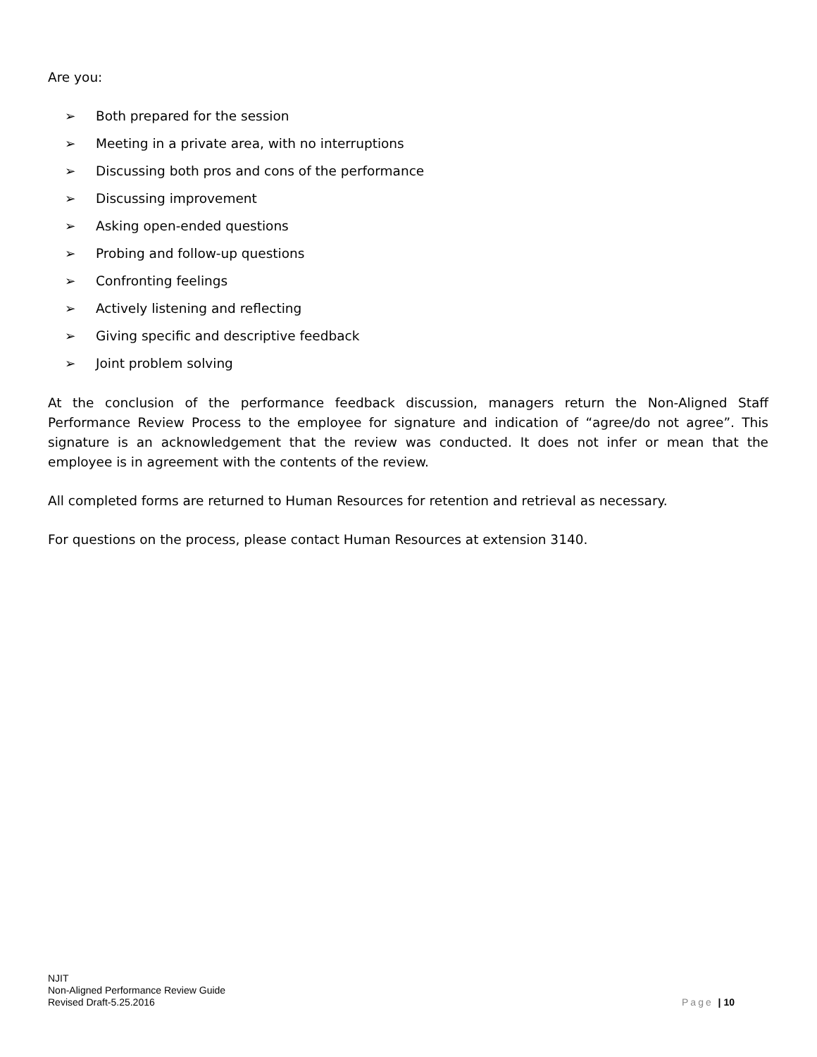Are you:
➢ Both prepared for the session
➢ Meeting in a private area, with no interruptions
➢ Discussing both pros and cons of the performance
➢ Discussing improvement
➢ Asking open-ended questions
➢ Probing and follow-up questions
➢ Confronting feelings
➢ Actively listening and reflecting
➢ Giving specific and descriptive feedback
➢ Joint problem solving
At the conclusion of the performance feedback discussion, managers return the Non-Aligned Staff Performance Review Process to the employee for signature and indication of “agree/do not agree”. This signature is an acknowledgement that the review was conducted. It does not infer or mean that the employee is in agreement with the contents of the review.
All completed forms are returned to Human Resources for retention and retrieval as necessary.
For questions on the process, please contact Human Resources at extension 3140.
NJIT
Non-Aligned Performance Review Guide
Revised Draft-5.25.2016
Page | 10